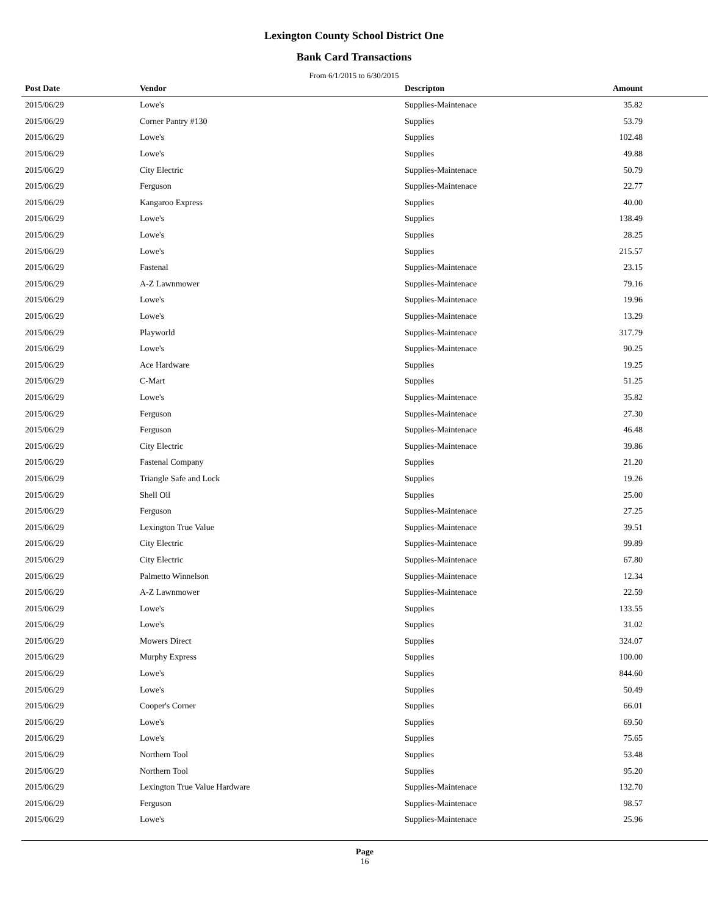Lexington County School District One
Bank Card Transactions
From 6/1/2015 to 6/30/2015
| Post Date | Vendor | Descripton | Amount | |
| --- | --- | --- | --- | --- |
| 2015/06/29 | Lowe's | Supplies-Maintenace | 35.82 | |
| 2015/06/29 | Corner Pantry #130 | Supplies | 53.79 | |
| 2015/06/29 | Lowe's | Supplies | 102.48 | |
| 2015/06/29 | Lowe's | Supplies | 49.88 | |
| 2015/06/29 | City Electric | Supplies-Maintenace | 50.79 | |
| 2015/06/29 | Ferguson | Supplies-Maintenace | 22.77 | |
| 2015/06/29 | Kangaroo Express | Supplies | 40.00 | |
| 2015/06/29 | Lowe's | Supplies | 138.49 | |
| 2015/06/29 | Lowe's | Supplies | 28.25 | |
| 2015/06/29 | Lowe's | Supplies | 215.57 | |
| 2015/06/29 | Fastenal | Supplies-Maintenace | 23.15 | |
| 2015/06/29 | A-Z Lawnmower | Supplies-Maintenace | 79.16 | |
| 2015/06/29 | Lowe's | Supplies-Maintenace | 19.96 | |
| 2015/06/29 | Lowe's | Supplies-Maintenace | 13.29 | |
| 2015/06/29 | Playworld | Supplies-Maintenace | 317.79 | |
| 2015/06/29 | Lowe's | Supplies-Maintenace | 90.25 | |
| 2015/06/29 | Ace Hardware | Supplies | 19.25 | |
| 2015/06/29 | C-Mart | Supplies | 51.25 | |
| 2015/06/29 | Lowe's | Supplies-Maintenace | 35.82 | |
| 2015/06/29 | Ferguson | Supplies-Maintenace | 27.30 | |
| 2015/06/29 | Ferguson | Supplies-Maintenace | 46.48 | |
| 2015/06/29 | City Electric | Supplies-Maintenace | 39.86 | |
| 2015/06/29 | Fastenal Company | Supplies | 21.20 | |
| 2015/06/29 | Triangle Safe and Lock | Supplies | 19.26 | |
| 2015/06/29 | Shell Oil | Supplies | 25.00 | |
| 2015/06/29 | Ferguson | Supplies-Maintenace | 27.25 | |
| 2015/06/29 | Lexington True Value | Supplies-Maintenace | 39.51 | |
| 2015/06/29 | City Electric | Supplies-Maintenace | 99.89 | |
| 2015/06/29 | City Electric | Supplies-Maintenace | 67.80 | |
| 2015/06/29 | Palmetto Winnelson | Supplies-Maintenace | 12.34 | |
| 2015/06/29 | A-Z Lawnmower | Supplies-Maintenace | 22.59 | |
| 2015/06/29 | Lowe's | Supplies | 133.55 | |
| 2015/06/29 | Lowe's | Supplies | 31.02 | |
| 2015/06/29 | Mowers Direct | Supplies | 324.07 | |
| 2015/06/29 | Murphy Express | Supplies | 100.00 | |
| 2015/06/29 | Lowe's | Supplies | 844.60 | |
| 2015/06/29 | Lowe's | Supplies | 50.49 | |
| 2015/06/29 | Cooper's Corner | Supplies | 66.01 | |
| 2015/06/29 | Lowe's | Supplies | 69.50 | |
| 2015/06/29 | Lowe's | Supplies | 75.65 | |
| 2015/06/29 | Northern Tool | Supplies | 53.48 | |
| 2015/06/29 | Northern Tool | Supplies | 95.20 | |
| 2015/06/29 | Lexington True Value Hardware | Supplies-Maintenace | 132.70 | |
| 2015/06/29 | Ferguson | Supplies-Maintenace | 98.57 | |
| 2015/06/29 | Lowe's | Supplies-Maintenace | 25.96 | |
Page
16